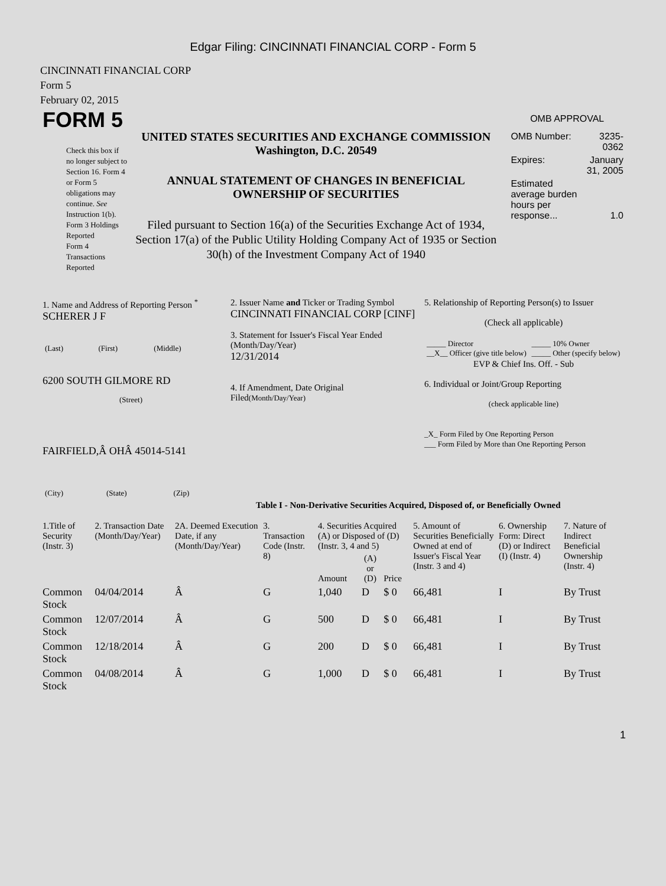Edgar Filing: CINCINNATI FINANCIAL CORP - Form 5
CINCINNATI FINANCIAL CORP
Form 5
February 02, 2015
FORM 5
Check this box if no longer subject to Section 16. Form 4 or Form 5 obligations may continue. See Instruction 1(b).
Form 3 Holdings Reported
Form 4 Transactions Reported
UNITED STATES SECURITIES AND EXCHANGE COMMISSION
Washington, D.C. 20549
ANNUAL STATEMENT OF CHANGES IN BENEFICIAL
OWNERSHIP OF SECURITIES
Filed pursuant to Section 16(a) of the Securities Exchange Act of 1934, Section 17(a) of the Public Utility Holding Company Act of 1935 or Section 30(h) of the Investment Company Act of 1940
OMB APPROVAL
| OMB Number: | 3235-0362 |
| Expires: | January 31, 2005 |
| Estimated average burden hours per response... | 1.0 |
| 1. Name and Address of Reporting Person <sup>*</sup> SCHERER J F / (Last) / (First) / (Middle) / 6200 SOUTH GILMORE RD (Street) FAIRFIELD,Â OHÂ 45014-5141 / (City) / (State) / (Zip) / | 2. Issuer Name and Ticker or Trading Symbol CINCINNATI FINANCIAL CORP [CINF] 3. Statement for Issuer's Fiscal Year Ended (Month/Day/Year) 12/31/2014 4. If Amendment, Date Original Filed (Month/Day/Year) | 5. Relationship of Reporting Person(s) to Issuer (Check all applicable) / _____ Director __X__ Officer (give title below) / _____ 10% Owner _____ Other (specify below) / EVP & Chief Ins. Off. - Sub 6. Individual or Joint/Group Reporting (check applicable line) _X_ Form Filed by One Reporting Person ___ Form Filed by More than One Reporting Person |
Table I - Non-Derivative Securities Acquired, Disposed of, or Beneficially Owned
| 1.Title of Security (Instr. 3) | 2. Transaction Date (Month/Day/Year) | 2A. Deemed Execution Date, if any (Month/Day/Year) | 3. Transaction Code (Instr. 8) | 4. Securities Acquired (A) or Disposed of (D) (Instr. 3, 4 and 5) | | | 5. Amount of Securities Beneficially Owned at end of Issuer's Fiscal Year (Instr. 3 and 4) | 6. Ownership Form: Direct (D) or Indirect (I) (Instr. 4) | 7. Nature of Indirect Beneficial Ownership (Instr. 4) |
| --- | --- | --- | --- | --- | --- | --- | --- | --- | --- |
| | | | | Amount | (A) or (D) | Price | | | |
| Common Stock | 04/04/2014 | Â | G | 1,040 | D | $ 0 | 66,481 | I | By Trust |
| Common Stock | 12/07/2014 | Â | G | 500 | D | $ 0 | 66,481 | I | By Trust |
| Common Stock | 12/18/2014 | Â | G | 200 | D | $ 0 | 66,481 | I | By Trust |
| Common Stock | 04/08/2014 | Â | G | 1,000 | D | $ 0 | 66,481 | I | By Trust |
1